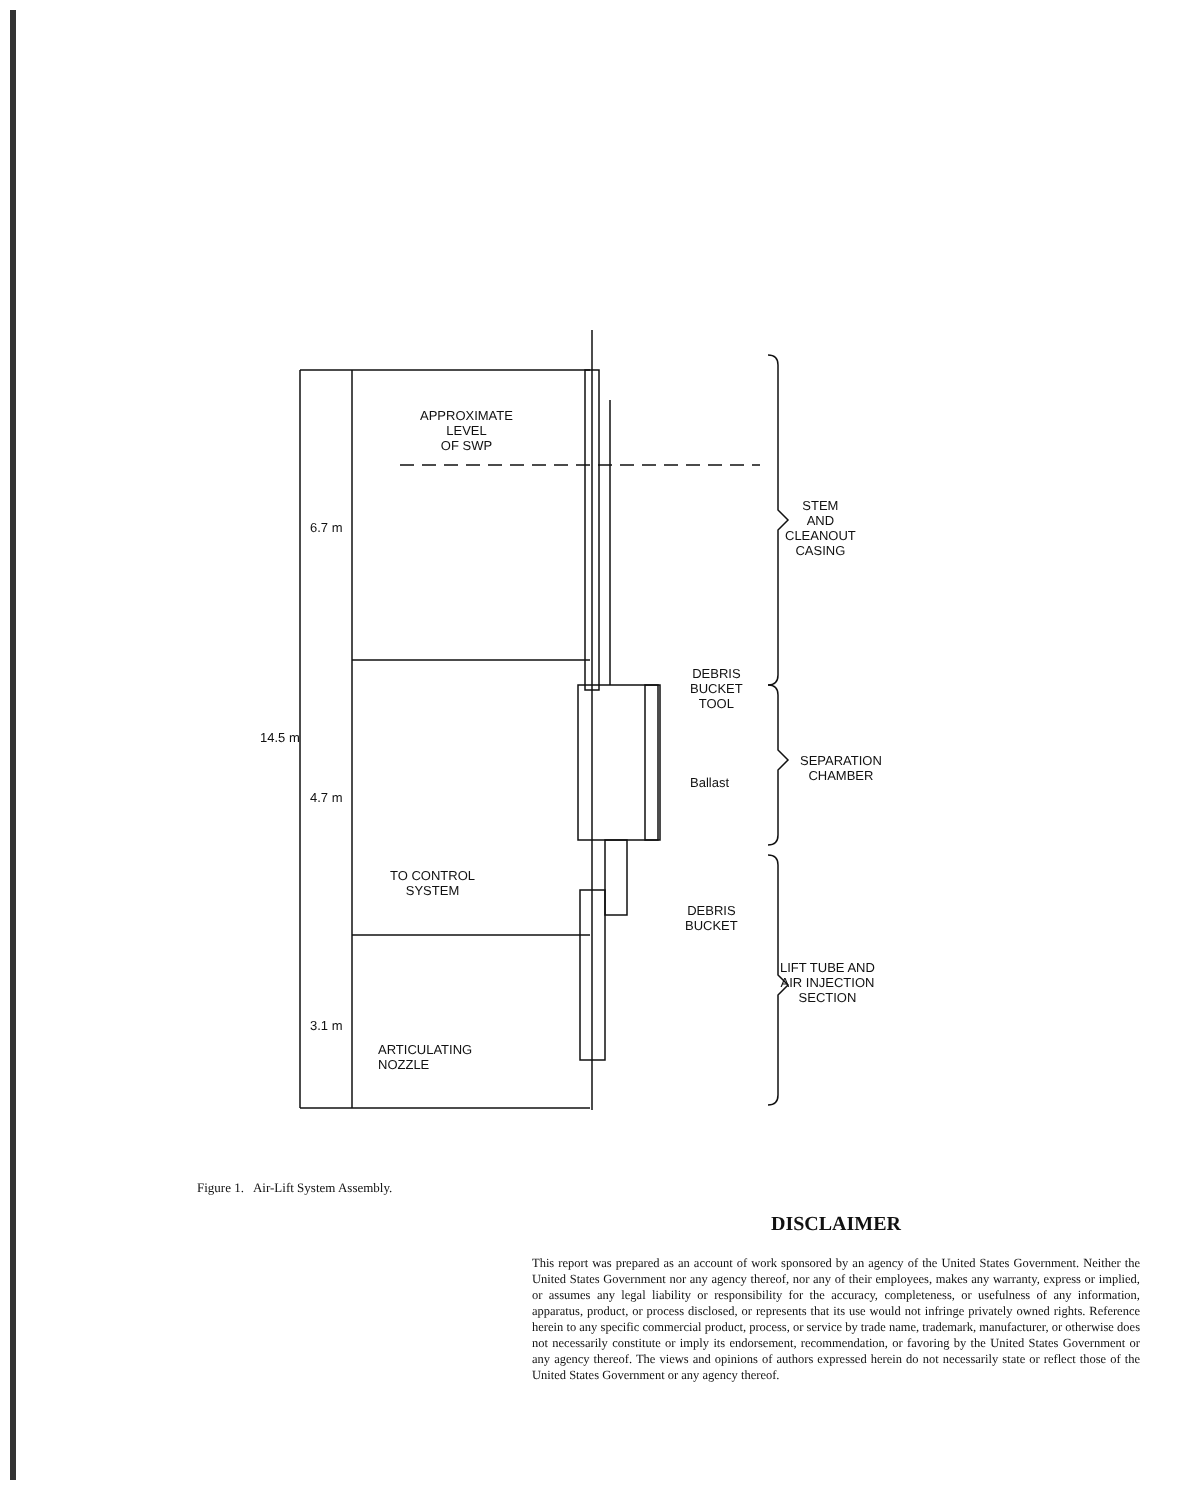APPROXIMATE
LEVEL
OF SWP
6.7 m
14.5 m
4.7 m
3.1 m
STEM
AND
CLEANOUT
CASING
DEBRIS
BUCKET
TOOL
Ballast
SEPARATION
CHAMBER
TO CONTROL
SYSTEM
DEBRIS
BUCKET
LIFT TUBE AND
AIR INJECTION
SECTION
ARTICULATING
NOZZLE
Figure 1. Air-Lift System Assembly.
DISCLAIMER
This report was prepared as an account of work sponsored by an agency of the United States Government. Neither the United States Government nor any agency thereof, nor any of their employees, makes any warranty, express or implied, or assumes any legal liability or responsibility for the accuracy, completeness, or usefulness of any information, apparatus, product, or process disclosed, or represents that its use would not infringe privately owned rights. Reference herein to any specific commercial product, process, or service by trade name, trademark, manufacturer, or otherwise does not necessarily constitute or imply its endorsement, recommendation, or favoring by the United States Government or any agency thereof. The views and opinions of authors expressed herein do not necessarily state or reflect those of the United States Government or any agency thereof.